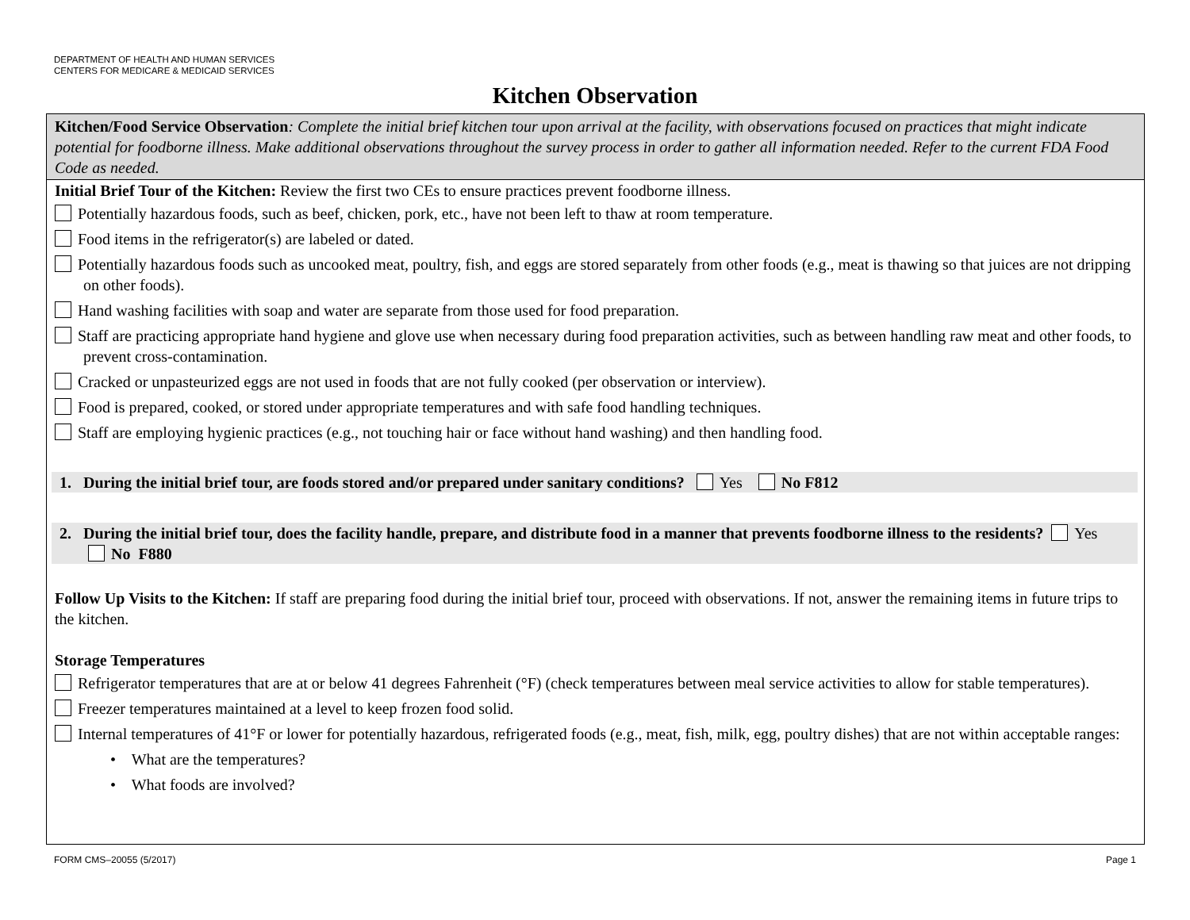DEPARTMENT OF HEALTH AND HUMAN SERVICES
CENTERS FOR MEDICARE & MEDICAID SERVICES
Kitchen Observation
Kitchen/Food Service Observation: Complete the initial brief kitchen tour upon arrival at the facility, with observations focused on practices that might indicate potential for foodborne illness. Make additional observations throughout the survey process in order to gather all information needed. Refer to the current FDA Food Code as needed.
Initial Brief Tour of the Kitchen: Review the first two CEs to ensure practices prevent foodborne illness.
Potentially hazardous foods, such as beef, chicken, pork, etc., have not been left to thaw at room temperature.
Food items in the refrigerator(s) are labeled or dated.
Potentially hazardous foods such as uncooked meat, poultry, fish, and eggs are stored separately from other foods (e.g., meat is thawing so that juices are not dripping on other foods).
Hand washing facilities with soap and water are separate from those used for food preparation.
Staff are practicing appropriate hand hygiene and glove use when necessary during food preparation activities, such as between handling raw meat and other foods, to prevent cross-contamination.
Cracked or unpasteurized eggs are not used in foods that are not fully cooked (per observation or interview).
Food is prepared, cooked, or stored under appropriate temperatures and with safe food handling techniques.
Staff are employing hygienic practices (e.g., not touching hair or face without hand washing) and then handling food.
1. During the initial brief tour, are foods stored and/or prepared under sanitary conditions? Yes No F812
2. During the initial brief tour, does the facility handle, prepare, and distribute food in a manner that prevents foodborne illness to the residents? Yes No F880
Follow Up Visits to the Kitchen: If staff are preparing food during the initial brief tour, proceed with observations. If not, answer the remaining items in future trips to the kitchen.
Storage Temperatures
Refrigerator temperatures that are at or below 41 degrees Fahrenheit (°F) (check temperatures between meal service activities to allow for stable temperatures).
Freezer temperatures maintained at a level to keep frozen food solid.
Internal temperatures of 41°F or lower for potentially hazardous, refrigerated foods (e.g., meat, fish, milk, egg, poultry dishes) that are not within acceptable ranges:
• What are the temperatures?
• What foods are involved?
FORM CMS–20055 (5/2017) Page 1